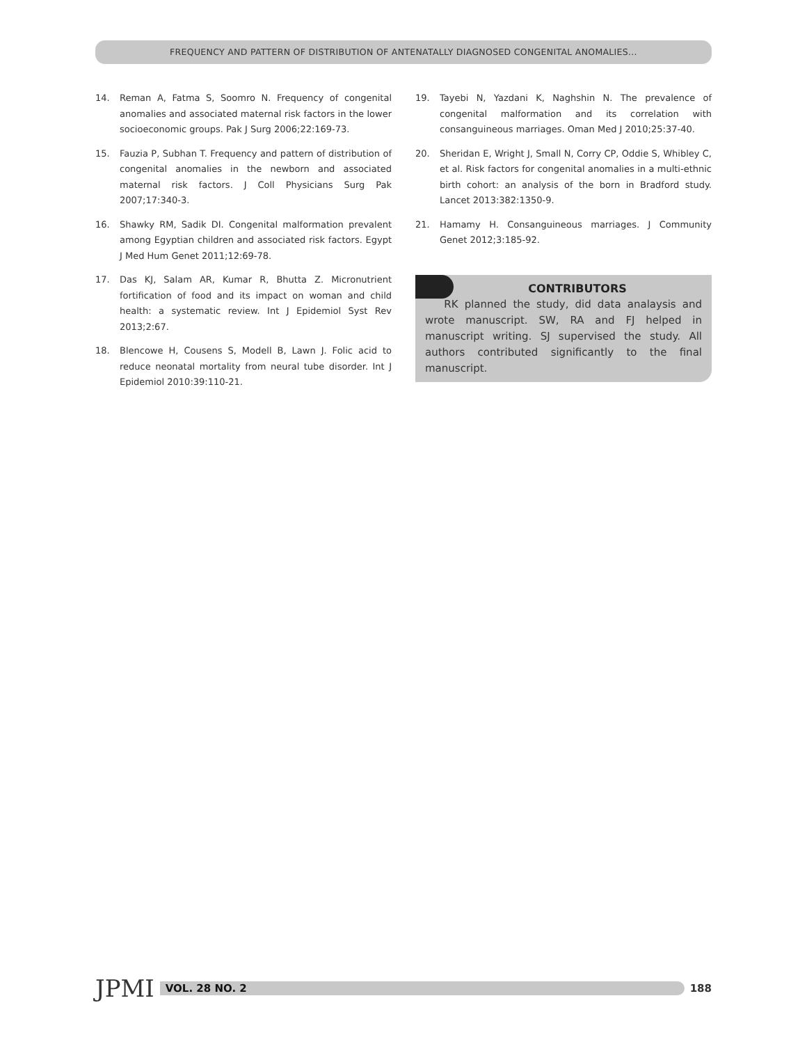FREQUENCY AND PATTERN OF DISTRIBUTION OF ANTENATALLY DIAGNOSED CONGENITAL ANOMALIES...
14. Reman A, Fatma S, Soomro N. Frequency of congenital anomalies and associated maternal risk factors in the lower socioeconomic groups. Pak J Surg 2006;22:169-73.
15. Fauzia P, Subhan T. Frequency and pattern of distribution of congenital anomalies in the newborn and associated maternal risk factors. J Coll Physicians Surg Pak 2007;17:340-3.
16. Shawky RM, Sadik DI. Congenital malformation prevalent among Egyptian children and associated risk factors. Egypt J Med Hum Genet 2011;12:69-78.
17. Das KJ, Salam AR, Kumar R, Bhutta Z. Micronutrient fortification of food and its impact on woman and child health: a systematic review. Int J Epidemiol Syst Rev 2013;2:67.
18. Blencowe H, Cousens S, Modell B, Lawn J. Folic acid to reduce neonatal mortality from neural tube disorder. Int J Epidemiol 2010:39:110-21.
19. Tayebi N, Yazdani K, Naghshin N. The prevalence of congenital malformation and its correlation with consanguineous marriages. Oman Med J 2010;25:37-40.
20. Sheridan E, Wright J, Small N, Corry CP, Oddie S, Whibley C, et al. Risk factors for congenital anomalies in a multi-ethnic birth cohort: an analysis of the born in Bradford study. Lancet 2013:382:1350-9.
21. Hamamy H. Consanguineous marriages. J Community Genet 2012;3:185-92.
CONTRIBUTORS
RK planned the study, did data analaysis and wrote manuscript. SW, RA and FJ helped in manuscript writing. SJ supervised the study. All authors contributed significantly to the final manuscript.
JPMI
VOL. 28 NO. 2
188